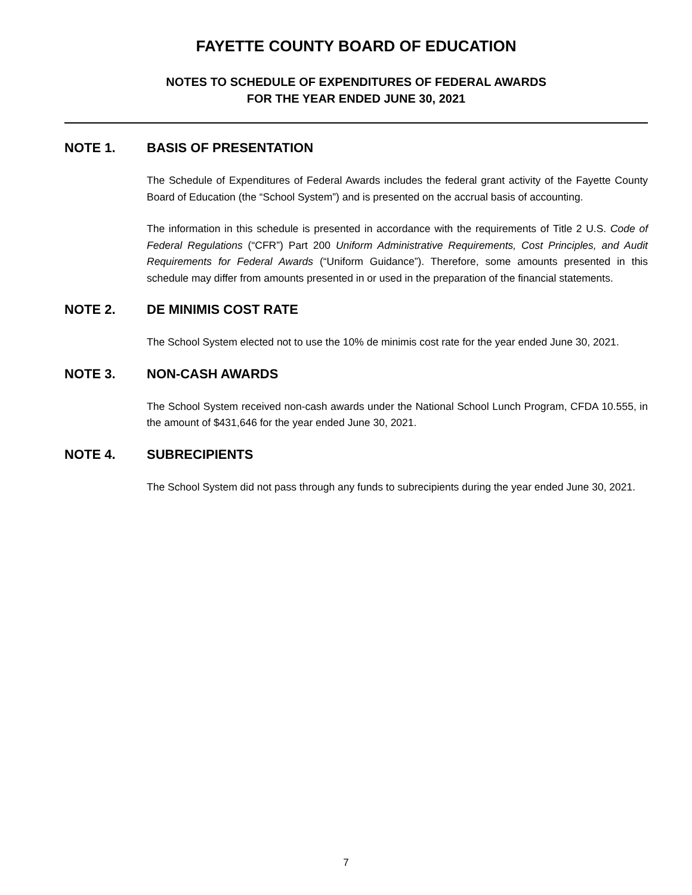FAYETTE COUNTY BOARD OF EDUCATION
NOTES TO SCHEDULE OF EXPENDITURES OF FEDERAL AWARDS
FOR THE YEAR ENDED JUNE 30, 2021
NOTE 1. BASIS OF PRESENTATION
The Schedule of Expenditures of Federal Awards includes the federal grant activity of the Fayette County Board of Education (the “School System”) and is presented on the accrual basis of accounting.
The information in this schedule is presented in accordance with the requirements of Title 2 U.S. Code of Federal Regulations (“CFR”) Part 200 Uniform Administrative Requirements, Cost Principles, and Audit Requirements for Federal Awards (“Uniform Guidance”). Therefore, some amounts presented in this schedule may differ from amounts presented in or used in the preparation of the financial statements.
NOTE 2. DE MINIMIS COST RATE
The School System elected not to use the 10% de minimis cost rate for the year ended June 30, 2021.
NOTE 3. NON-CASH AWARDS
The School System received non-cash awards under the National School Lunch Program, CFDA 10.555, in the amount of $431,646 for the year ended June 30, 2021.
NOTE 4. SUBRECIPIENTS
The School System did not pass through any funds to subrecipients during the year ended June 30, 2021.
7